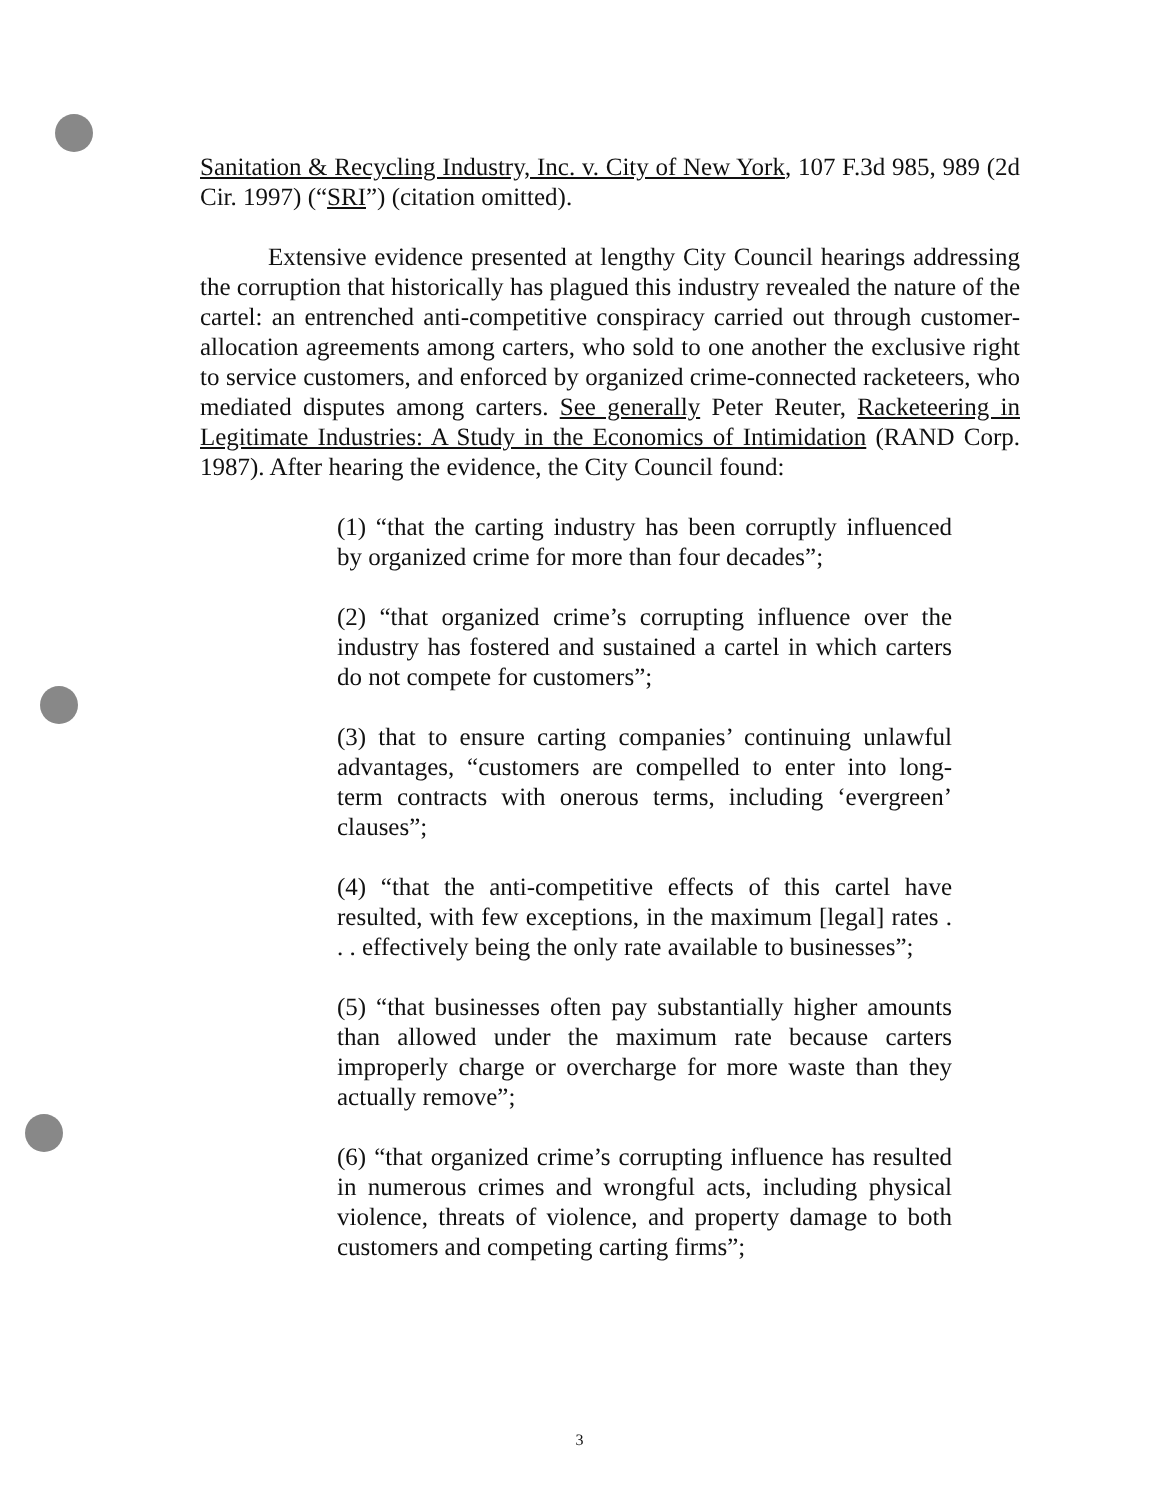Sanitation & Recycling Industry, Inc. v. City of New York, 107 F.3d 985, 989 (2d Cir. 1997) (“SRI”) (citation omitted).
Extensive evidence presented at lengthy City Council hearings addressing the corruption that historically has plagued this industry revealed the nature of the cartel: an entrenched anti-competitive conspiracy carried out through customer-allocation agreements among carters, who sold to one another the exclusive right to service customers, and enforced by organized crime-connected racketeers, who mediated disputes among carters. See generally Peter Reuter, Racketeering in Legitimate Industries: A Study in the Economics of Intimidation (RAND Corp. 1987). After hearing the evidence, the City Council found:
(1) “that the carting industry has been corruptly influenced by organized crime for more than four decades”;
(2) “that organized crime’s corrupting influence over the industry has fostered and sustained a cartel in which carters do not compete for customers”;
(3) that to ensure carting companies’ continuing unlawful advantages, “customers are compelled to enter into long-term contracts with onerous terms, including ‘evergreen’ clauses”;
(4) “that the anti-competitive effects of this cartel have resulted, with few exceptions, in the maximum [legal] rates . . . effectively being the only rate available to businesses”;
(5) “that businesses often pay substantially higher amounts than allowed under the maximum rate because carters improperly charge or overcharge for more waste than they actually remove”;
(6) “that organized crime’s corrupting influence has resulted in numerous crimes and wrongful acts, including physical violence, threats of violence, and property damage to both customers and competing carting firms”;
3